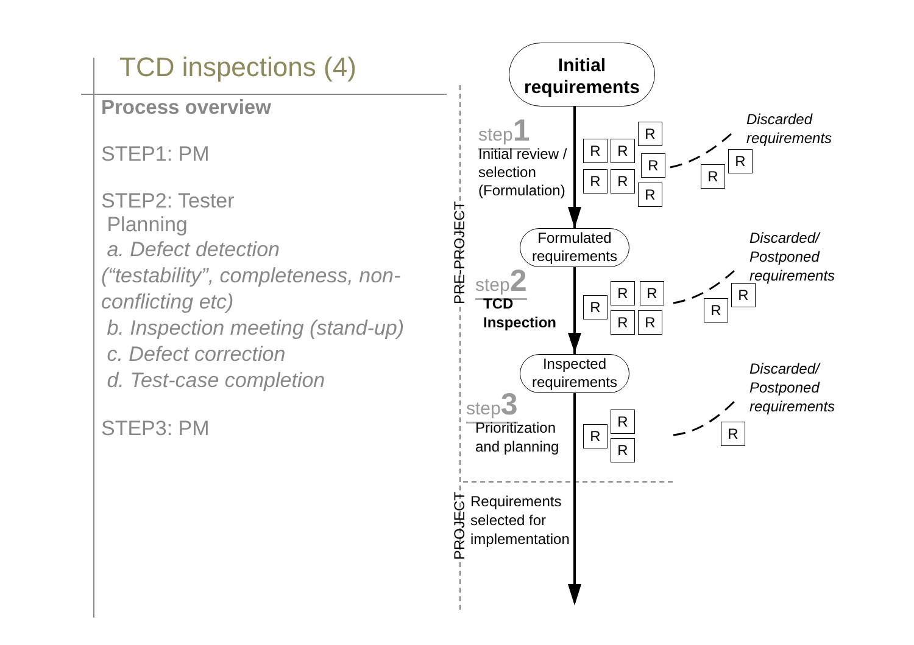TCD inspections (4)
Process overview
STEP1: PM
STEP2: Tester
Planning
a. Defect detection
(“testability”, completeness, non-conflicting etc)
b. Inspection meeting (stand-up)
c. Defect correction
d. Test-case completion
STEP3: PM
Initial
requirements
step1
Initial review /
selection
(Formulation)
Formulated
requirements
step2
TCD
Inspection
Inspected
requirements
step3
Prioritization
and planning
Requirements
selected for
implementation
PRE-PROJECT
PROJECT
R R
R
R
R R
R
R
R
Discarded
requirements
R R
R
R R
R
R
Discarded/
Postponed
requirements
R
R
R
R
Discarded/
Postponed
requirements